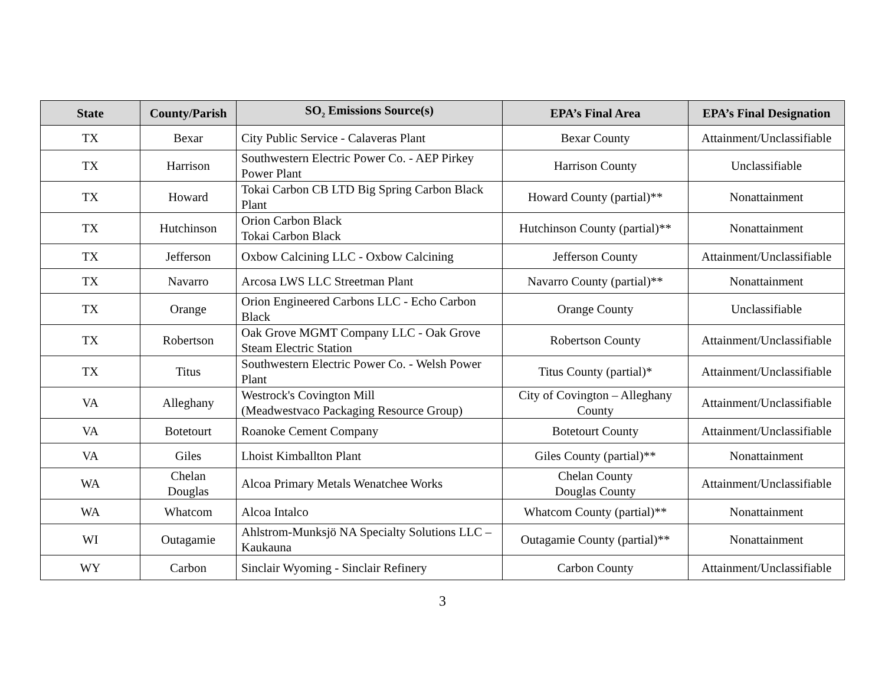| State | County/Parish | SO<sub>2</sub> Emissions Source(s) | EPA’s Final Area | EPA’s Final Designation |
| --- | --- | --- | --- | --- |
| TX | Bexar | City Public Service - Calaveras Plant | Bexar County | Attainment/Unclassifiable |
| TX | Harrison | Southwestern Electric Power Co. - AEP Pirkey Power Plant | Harrison County | Unclassifiable |
| TX | Howard | Tokai Carbon CB LTD Big Spring Carbon Black Plant | Howard County (partial)** | Nonattainment |
| TX | Hutchinson | Orion Carbon Black Tokai Carbon Black | Hutchinson County (partial)** | Nonattainment |
| TX | Jefferson | Oxbow Calcining LLC - Oxbow Calcining | Jefferson County | Attainment/Unclassifiable |
| TX | Navarro | Arcosa LWS LLC Streetman Plant | Navarro County (partial)** | Nonattainment |
| TX | Orange | Orion Engineered Carbons LLC - Echo Carbon Black | Orange County | Unclassifiable |
| TX | Robertson | Oak Grove MGMT Company LLC - Oak Grove Steam Electric Station | Robertson County | Attainment/Unclassifiable |
| TX | Titus | Southwestern Electric Power Co. - Welsh Power Plant | Titus County (partial)* | Attainment/Unclassifiable |
| VA | Alleghany | Westrock's Covington Mill (Meadwestvaco Packaging Resource Group) | City of Covington – Alleghany County | Attainment/Unclassifiable |
| VA | Botetourt | Roanoke Cement Company | Botetourt County | Attainment/Unclassifiable |
| VA | Giles | Lhoist Kimballton Plant | Giles County (partial)** | Nonattainment |
| WA | Chelan Douglas | Alcoa Primary Metals Wenatchee Works | Chelan County Douglas County | Attainment/Unclassifiable |
| WA | Whatcom | Alcoa Intalco | Whatcom County (partial)** | Nonattainment |
| WI | Outagamie | Ahlstrom-Munksjö NA Specialty Solutions LLC – Kaukauna | Outagamie County (partial)** | Nonattainment |
| WY | Carbon | Sinclair Wyoming - Sinclair Refinery | Carbon County | Attainment/Unclassifiable |
3